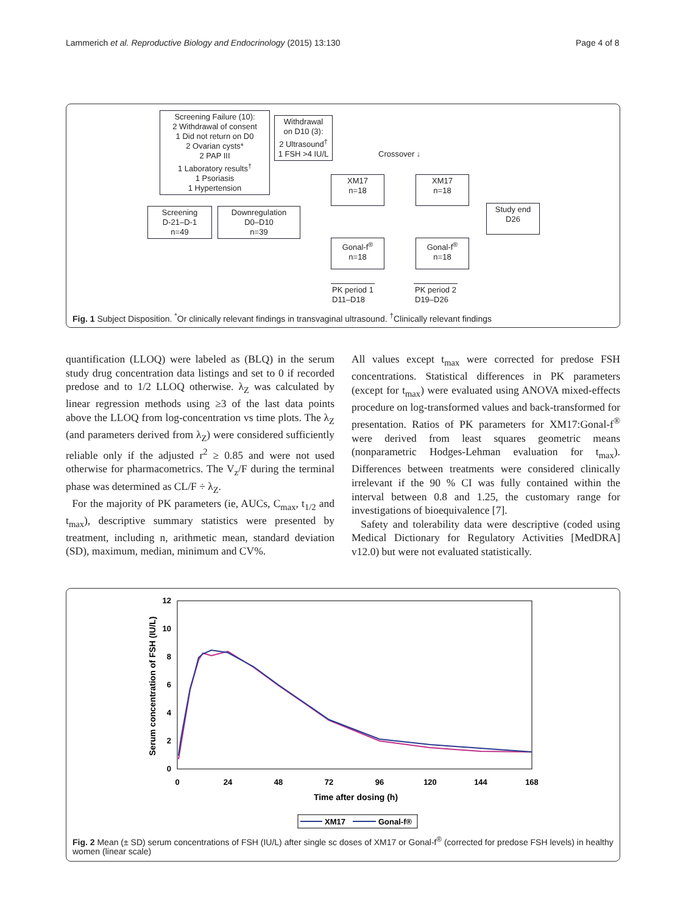Lammerich et al. Reproductive Biology and Endocrinology (2015) 13:130 Page 4 of 8
Screening Failure (10):
2 Withdrawal of consent
1 Did not return on D0
2 Ovarian cysts*
2 PAP III
1 Laboratory results<sup>†</sup>
1 Psoriasis
1 Hypertension
Withdrawal
on D10 (3):
2 Ultrasound<sup>†</sup>
1 FSH >4 IU/L
Screening
D-21–D-1
n=49
Downregulation
D0–D10
n=39
XM17
n=18
Gonal-f<sup>®</sup>
n=18
XM17
n=18
Gonal-f<sup>®</sup>
n=18
Study end
D26
Crossover ↓
PK period 1
D11–D18
PK period 2
D19–D26
Fig. 1 Subject Disposition. <sup>*</sup>Or clinically relevant findings in transvaginal ultrasound. <sup>†</sup>Clinically relevant findings
quantification (LLOQ) were labeled as (BLQ) in the serum study drug concentration data listings and set to 0 if recorded predose and to 1/2 LLOQ otherwise. λ<sub>Z</sub> was calculated by linear regression methods using ≥3 of the last data points above the LLOQ from log-concentration vs time plots. The λ<sub>Z</sub> (and parameters derived from λ<sub>Z</sub>) were considered sufficiently reliable only if the adjusted r<sup>2</sup> ≥ 0.85 and were not used otherwise for pharmacometrics. The V<sub>z</sub>/F during the terminal phase was determined as CL/F ÷ λ<sub>Z</sub>.
For the majority of PK parameters (ie, AUCs, C<sub>max</sub>, t<sub>1/2</sub> and t<sub>max</sub>), descriptive summary statistics were presented by treatment, including n, arithmetic mean, standard deviation (SD), maximum, median, minimum and CV%.
All values except t<sub>max</sub> were corrected for predose FSH concentrations. Statistical differences in PK parameters (except for t<sub>max</sub>) were evaluated using ANOVA mixed-effects procedure on log-transformed values and back-transformed for presentation. Ratios of PK parameters for XM17:Gonal-f<sup>®</sup> were derived from least squares geometric means (nonparametric Hodges-Lehman evaluation for t<sub>max</sub>). Differences between treatments were considered clinically irrelevant if the 90 % CI was fully contained within the interval between 0.8 and 1.25, the customary range for investigations of bioequivalence [7].
Safety and tolerability data were descriptive (coded using Medical Dictionary for Regulatory Activities [MedDRA] v12.0) but were not evaluated statistically.
0
2
4
6
8
10
12
0
24
48
72
96
120
144
168
Time after dosing (h)
Serum concentration of FSH (IU/L)
XM17
Gonal-f®
Fig. 2 Mean (± SD) serum concentrations of FSH (IU/L) after single sc doses of XM17 or Gonal-f<sup>®</sup> (corrected for predose FSH levels) in healthy women (linear scale)